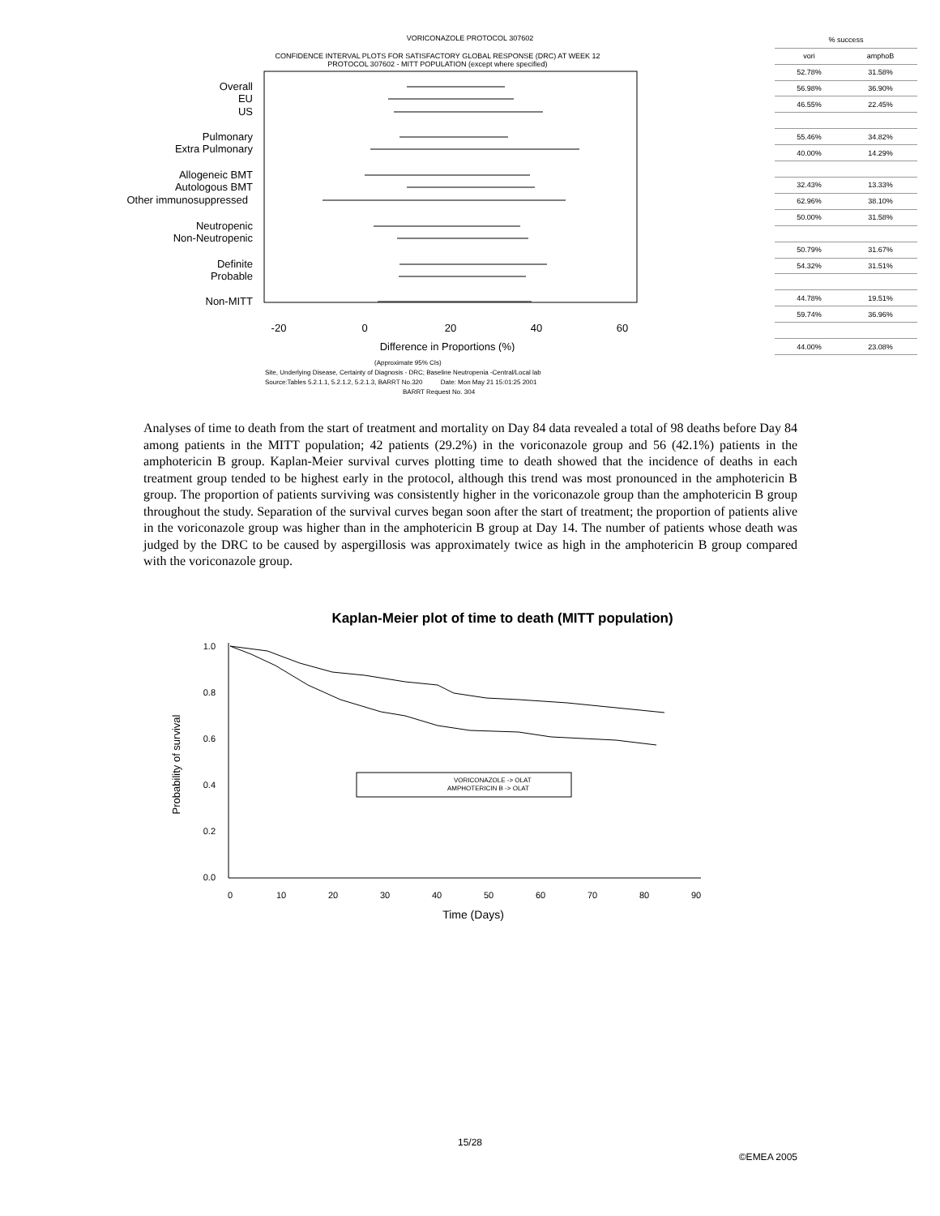VORICONAZOLE PROTOCOL 307602
CONFIDENCE INTERVAL PLOTS FOR SATISFACTORY GLOBAL RESPONSE (DRC) AT WEEK 12
PROTOCOL 307602 - MITT POPULATION (except where specified)
Overall
EU
US
Pulmonary
Extra Pulmonary
Allogeneic BMT
Autologous BMT
Other immunosuppressed
Neutropenic
Non-Neutropenic
Definite
Probable
Non-MITT
-20
0
20
40
60
Difference in Proportions (%)
| % success | |
| --- | --- |
| vori | amphoB |
| 52.78% | 31.58% |
| 56.98% | 36.90% |
| 46.55% | 22.45% |
| 55.46% | 34.82% |
| 40.00% | 14.29% |
| 32.43% | 13.33% |
| 62.96% | 38.10% |
| 50.00% | 31.58% |
| 50.79% | 31.67% |
| 54.32% | 31.51% |
| 44.78% | 19.51% |
| 59.74% | 36.96% |
| 44.00% | 23.08% |
(Approximate 95% CIs)
Site, Underlying Disease, Certainty of Diagnosis - DRC; Baseline Neutropenia -Central/Local lab
Source:Tables 5.2.1.1, 5.2.1.2, 5.2.1.3, BARRT No.320 Date: Mon May 21 15:01:25 2001
BARRT Request No. 304
Analyses of time to death from the start of treatment and mortality on Day 84 data revealed a total of 98 deaths before Day 84 among patients in the MITT population; 42 patients (29.2%) in the voriconazole group and 56 (42.1%) patients in the amphotericin B group. Kaplan-Meier survival curves plotting time to death showed that the incidence of deaths in each treatment group tended to be highest early in the protocol, although this trend was most pronounced in the amphotericin B group. The proportion of patients surviving was consistently higher in the voriconazole group than the amphotericin B group throughout the study. Separation of the survival curves began soon after the start of treatment; the proportion of patients alive in the voriconazole group was higher than in the amphotericin B group at Day 14. The number of patients whose death was judged by the DRC to be caused by aspergillosis was approximately twice as high in the amphotericin B group compared with the voriconazole group.
Kaplan-Meier plot of time to death (MITT population)
1.0
0.8
0.6
0.4
0.2
0.0
0
10
20
30
40
50
60
70
80
90
Time (Days)
Probability of survival
VORICONAZOLE -> OLAT
AMPHOTERICIN B -> OLAT
15/28
©EMEA 2005